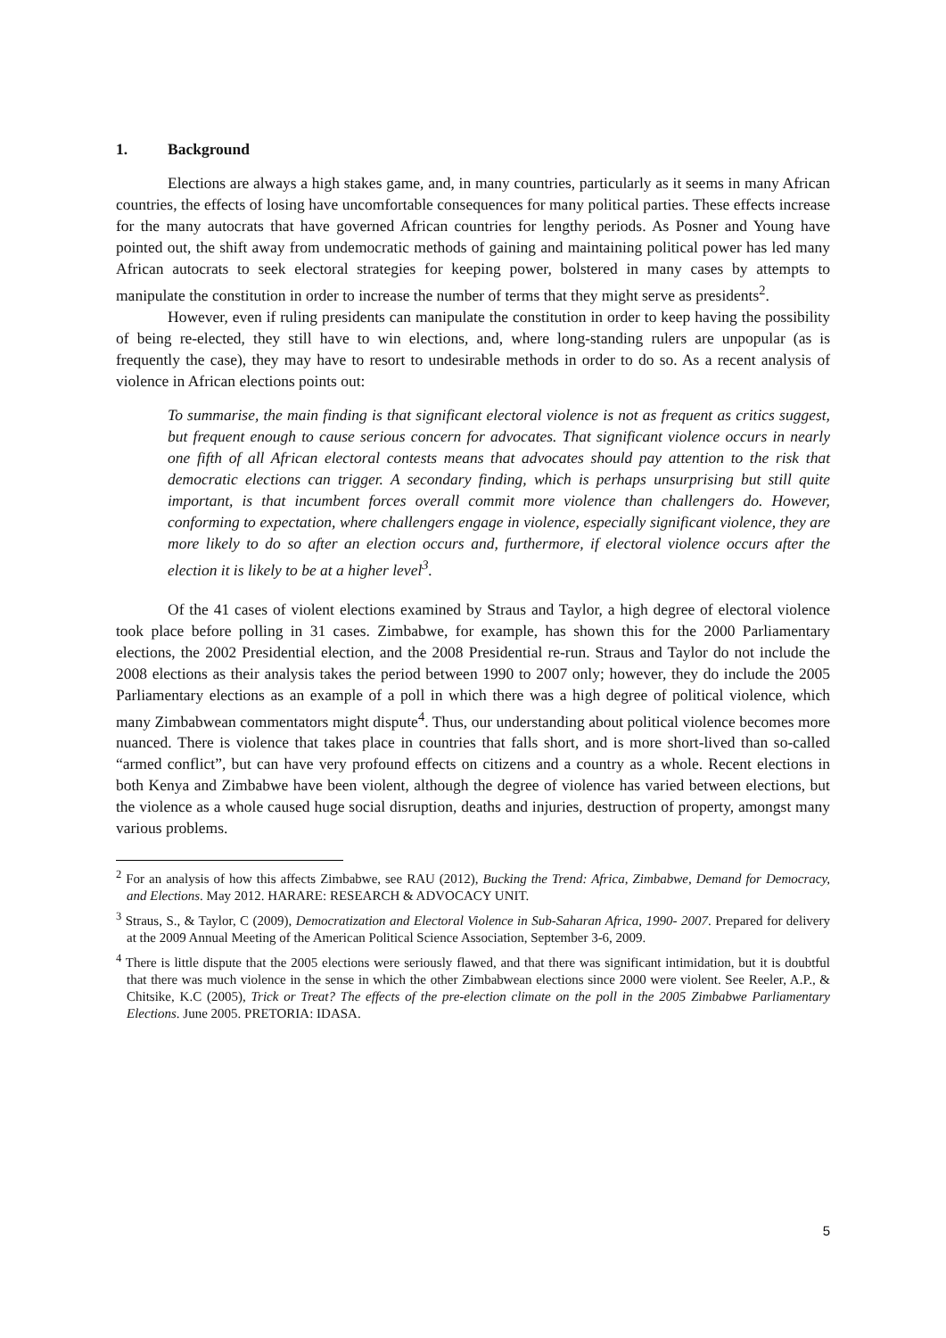1. Background
Elections are always a high stakes game, and, in many countries, particularly as it seems in many African countries, the effects of losing have uncomfortable consequences for many political parties. These effects increase for the many autocrats that have governed African countries for lengthy periods. As Posner and Young have pointed out, the shift away from undemocratic methods of gaining and maintaining political power has led many African autocrats to seek electoral strategies for keeping power, bolstered in many cases by attempts to manipulate the constitution in order to increase the number of terms that they might serve as presidents<sup>2</sup>.
However, even if ruling presidents can manipulate the constitution in order to keep having the possibility of being re-elected, they still have to win elections, and, where long-standing rulers are unpopular (as is frequently the case), they may have to resort to undesirable methods in order to do so. As a recent analysis of violence in African elections points out:
To summarise, the main finding is that significant electoral violence is not as frequent as critics suggest, but frequent enough to cause serious concern for advocates. That significant violence occurs in nearly one fifth of all African electoral contests means that advocates should pay attention to the risk that democratic elections can trigger. A secondary finding, which is perhaps unsurprising but still quite important, is that incumbent forces overall commit more violence than challengers do. However, conforming to expectation, where challengers engage in violence, especially significant violence, they are more likely to do so after an election occurs and, furthermore, if electoral violence occurs after the election it is likely to be at a higher level<sup>3</sup>.
Of the 41 cases of violent elections examined by Straus and Taylor, a high degree of electoral violence took place before polling in 31 cases. Zimbabwe, for example, has shown this for the 2000 Parliamentary elections, the 2002 Presidential election, and the 2008 Presidential re-run. Straus and Taylor do not include the 2008 elections as their analysis takes the period between 1990 to 2007 only; however, they do include the 2005 Parliamentary elections as an example of a poll in which there was a high degree of political violence, which many Zimbabwean commentators might dispute<sup>4</sup>. Thus, our understanding about political violence becomes more nuanced. There is violence that takes place in countries that falls short, and is more short-lived than so-called “armed conflict”, but can have very profound effects on citizens and a country as a whole. Recent elections in both Kenya and Zimbabwe have been violent, although the degree of violence has varied between elections, but the violence as a whole caused huge social disruption, deaths and injuries, destruction of property, amongst many various problems.
<sup>2</sup> For an analysis of how this affects Zimbabwe, see RAU (2012), Bucking the Trend: Africa, Zimbabwe, Demand for Democracy, and Elections. May 2012. HARARE: RESEARCH & ADVOCACY UNIT.
<sup>3</sup> Straus, S., & Taylor, C (2009), Democratization and Electoral Violence in Sub-Saharan Africa, 1990- 2007. Prepared for delivery at the 2009 Annual Meeting of the American Political Science Association, September 3-6, 2009.
<sup>4</sup> There is little dispute that the 2005 elections were seriously flawed, and that there was significant intimidation, but it is doubtful that there was much violence in the sense in which the other Zimbabwean elections since 2000 were violent. See Reeler, A.P., & Chitsike, K.C (2005), Trick or Treat? The effects of the pre-election climate on the poll in the 2005 Zimbabwe Parliamentary Elections. June 2005. PRETORIA: IDASA.
5